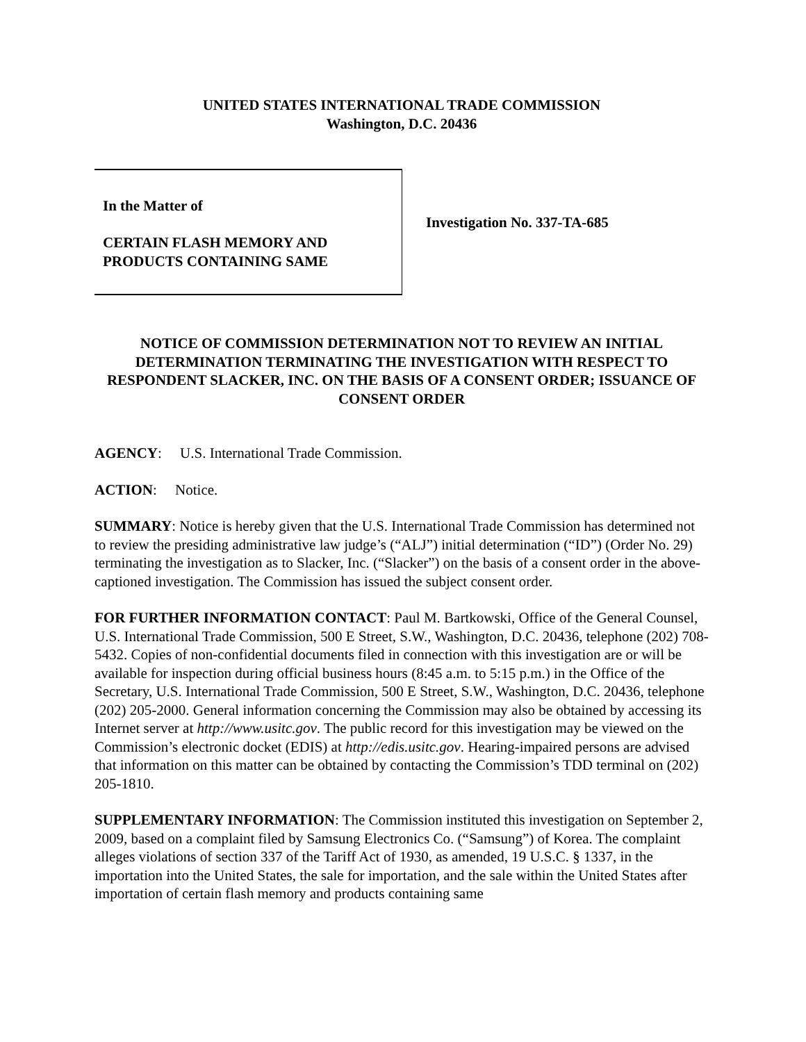UNITED STATES INTERNATIONAL TRADE COMMISSION
Washington, D.C. 20436
In the Matter of
CERTAIN FLASH MEMORY AND
PRODUCTS CONTAINING SAME
Investigation No. 337-TA-685
NOTICE OF COMMISSION DETERMINATION NOT TO REVIEW AN INITIAL DETERMINATION TERMINATING THE INVESTIGATION WITH RESPECT TO RESPONDENT SLACKER, INC. ON THE BASIS OF A CONSENT ORDER; ISSUANCE OF CONSENT ORDER
AGENCY: U.S. International Trade Commission.
ACTION: Notice.
SUMMARY: Notice is hereby given that the U.S. International Trade Commission has determined not to review the presiding administrative law judge’s (“ALJ”) initial determination (“ID”) (Order No. 29) terminating the investigation as to Slacker, Inc. (“Slacker”) on the basis of a consent order in the above-captioned investigation. The Commission has issued the subject consent order.
FOR FURTHER INFORMATION CONTACT: Paul M. Bartkowski, Office of the General Counsel, U.S. International Trade Commission, 500 E Street, S.W., Washington, D.C. 20436, telephone (202) 708-5432. Copies of non-confidential documents filed in connection with this investigation are or will be available for inspection during official business hours (8:45 a.m. to 5:15 p.m.) in the Office of the Secretary, U.S. International Trade Commission, 500 E Street, S.W., Washington, D.C. 20436, telephone (202) 205-2000. General information concerning the Commission may also be obtained by accessing its Internet server at http://www.usitc.gov. The public record for this investigation may be viewed on the Commission’s electronic docket (EDIS) at http://edis.usitc.gov. Hearing-impaired persons are advised that information on this matter can be obtained by contacting the Commission’s TDD terminal on (202) 205-1810.
SUPPLEMENTARY INFORMATION: The Commission instituted this investigation on September 2, 2009, based on a complaint filed by Samsung Electronics Co. (“Samsung”) of Korea. The complaint alleges violations of section 337 of the Tariff Act of 1930, as amended, 19 U.S.C. § 1337, in the importation into the United States, the sale for importation, and the sale within the United States after importation of certain flash memory and products containing same